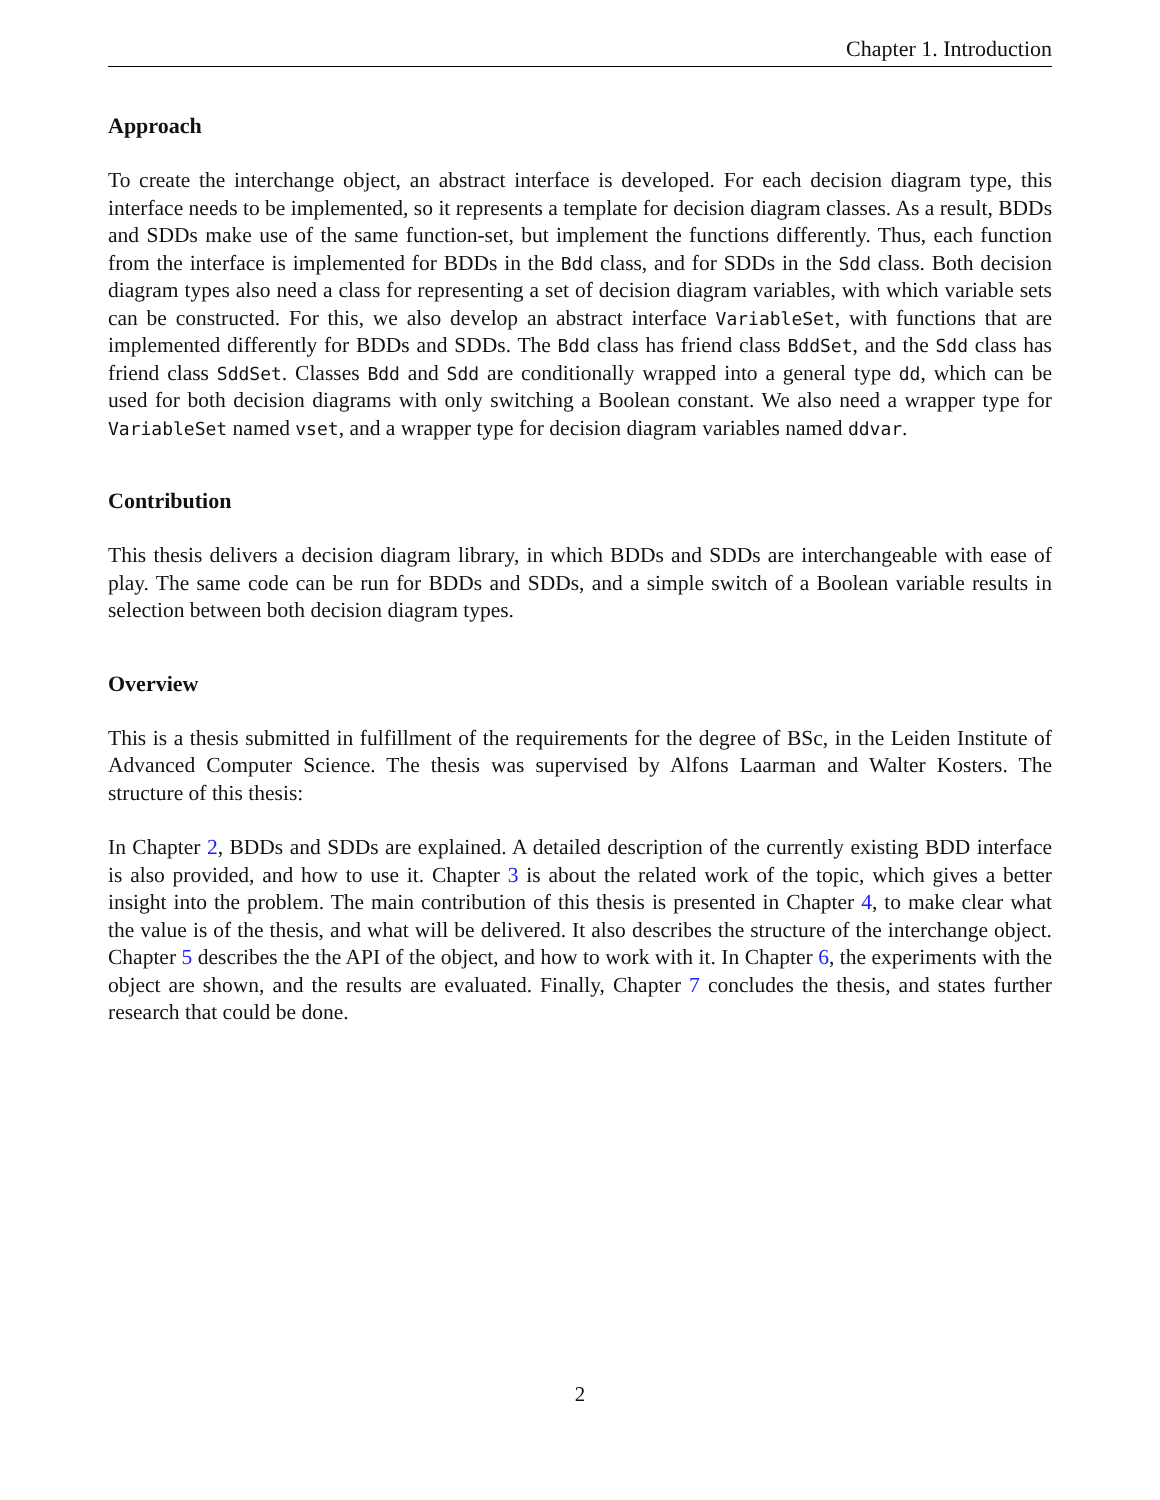Chapter 1. Introduction
Approach
To create the interchange object, an abstract interface is developed. For each decision diagram type, this interface needs to be implemented, so it represents a template for decision diagram classes. As a result, BDDs and SDDs make use of the same function-set, but implement the functions differently. Thus, each function from the interface is implemented for BDDs in the Bdd class, and for SDDs in the Sdd class. Both decision diagram types also need a class for representing a set of decision diagram variables, with which variable sets can be constructed. For this, we also develop an abstract interface VariableSet, with functions that are implemented differently for BDDs and SDDs. The Bdd class has friend class BddSet, and the Sdd class has friend class SddSet. Classes Bdd and Sdd are conditionally wrapped into a general type dd, which can be used for both decision diagrams with only switching a Boolean constant. We also need a wrapper type for VariableSet named vset, and a wrapper type for decision diagram variables named ddvar.
Contribution
This thesis delivers a decision diagram library, in which BDDs and SDDs are interchangeable with ease of play. The same code can be run for BDDs and SDDs, and a simple switch of a Boolean variable results in selection between both decision diagram types.
Overview
This is a thesis submitted in fulfillment of the requirements for the degree of BSc, in the Leiden Institute of Advanced Computer Science. The thesis was supervised by Alfons Laarman and Walter Kosters. The structure of this thesis:
In Chapter 2, BDDs and SDDs are explained. A detailed description of the currently existing BDD interface is also provided, and how to use it. Chapter 3 is about the related work of the topic, which gives a better insight into the problem. The main contribution of this thesis is presented in Chapter 4, to make clear what the value is of the thesis, and what will be delivered. It also describes the structure of the interchange object. Chapter 5 describes the the API of the object, and how to work with it. In Chapter 6, the experiments with the object are shown, and the results are evaluated. Finally, Chapter 7 concludes the thesis, and states further research that could be done.
2